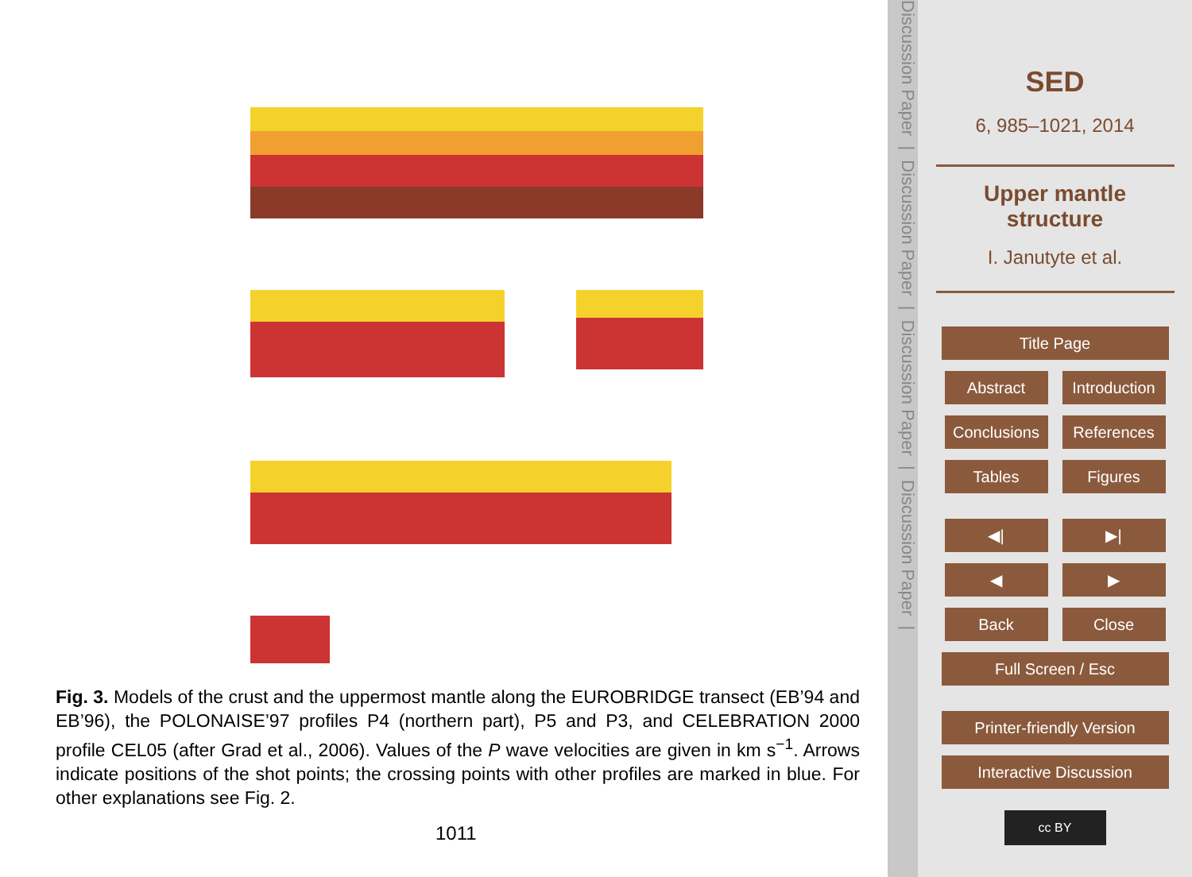Fig. 3. Models of the crust and the uppermost mantle along the EUROBRIDGE transect (EB’94 and EB’96), the POLONAISE’97 profiles P4 (northern part), P5 and P3, and CELEBRATION 2000 profile CEL05 (after Grad et al., 2006). Values of the P wave velocities are given in km s<sup>−1</sup>. Arrows indicate positions of the shot points; the crossing points with other profiles are marked in blue. For other explanations see Fig. 2.
1011
Discussion Paper | Discussion Paper | Discussion Paper | Discussion Paper |
SED
6, 985–1021, 2014
Upper mantle
structure
I. Janutyte et al.
Title Page
Abstract Introduction
Conclusions References
Tables Figures
◀| ▶|
◀ ▶
Back Close
Full Screen / Esc
Printer-friendly Version
Interactive Discussion
cc BY